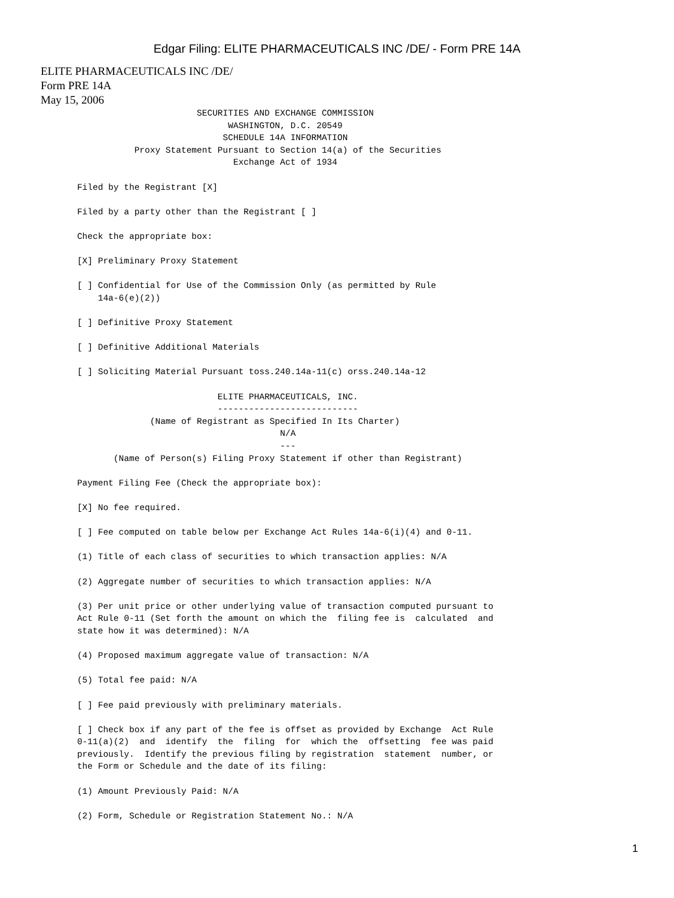Edgar Filing: ELITE PHARMACEUTICALS INC /DE/ - Form PRE 14A
ELITE PHARMACEUTICALS INC /DE/
Form PRE 14A
May 15, 2006
                              SECURITIES AND EXCHANGE COMMISSION
                                    WASHINGTON, D.C. 20549
                                   SCHEDULE 14A INFORMATION
                  Proxy Statement Pursuant to Section 14(a) of the Securities
                                     Exchange Act of 1934

       Filed by the Registrant [X]

       Filed by a party other than the Registrant [ ]

       Check the appropriate box:

       [X] Preliminary Proxy Statement

       [ ] Confidential for Use of the Commission Only (as permitted by Rule
           14a-6(e)(2))

       [ ] Definitive Proxy Statement

       [ ] Definitive Additional Materials

       [ ] Soliciting Material Pursuant toss.240.14a-11(c) orss.240.14a-12

                                  ELITE PHARMACEUTICALS, INC.
                                  ---------------------------
                     (Name of Registrant as Specified In Its Charter)
                                              N/A
                                              ---
              (Name of Person(s) Filing Proxy Statement if other than Registrant)

       Payment Filing Fee (Check the appropriate box):

       [X] No fee required.

       [ ] Fee computed on table below per Exchange Act Rules 14a-6(i)(4) and 0-11.

       (1) Title of each class of securities to which transaction applies: N/A

       (2) Aggregate number of securities to which transaction applies: N/A

       (3) Per unit price or other underlying value of transaction computed pursuant to
       Act Rule 0-11 (Set forth the amount on which the  filing fee is  calculated  and
       state how it was determined): N/A

       (4) Proposed maximum aggregate value of transaction: N/A

       (5) Total fee paid: N/A

       [ ] Fee paid previously with preliminary materials.

       [ ] Check box if any part of the fee is offset as provided by Exchange  Act Rule
       0-11(a)(2)  and  identify  the  filing  for  which the  offsetting  fee was paid
       previously.  Identify the previous filing by registration  statement  number, or
       the Form or Schedule and the date of its filing:

       (1) Amount Previously Paid: N/A

       (2) Form, Schedule or Registration Statement No.: N/A
1